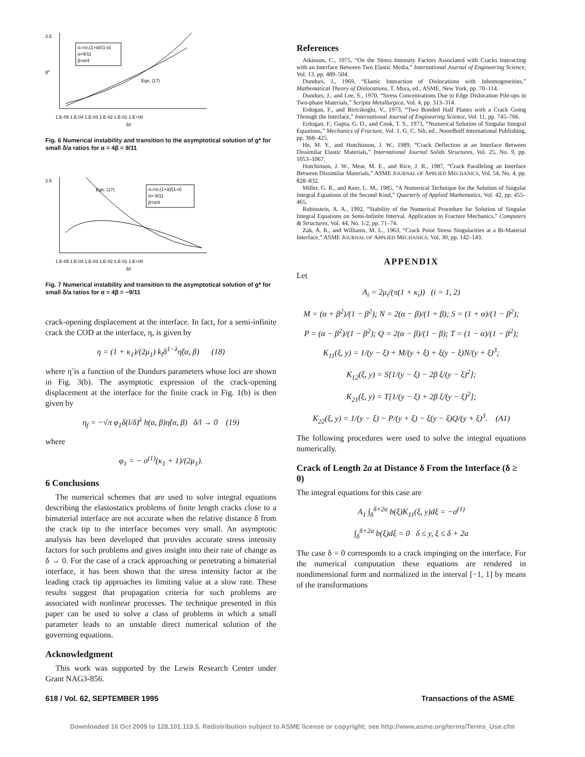σ₂=σ₁(1+α)/(1-α)
α=9/11
β=α/4
Eqn. (17)
2.5
g*
1.E-05 1.E-04 1.E-03 1.E-02 1.E-01 1.E+00
δ/l
Fig. 6 Numerical instability and transition to the asymptotical solution of g* for small δ/a ratios for α = 4β = 9/11
σ₂=σ₁(1+α)/(1-α)
α=-9/11
β=α/4
Eqn. (17)
2.5
1.E-05 1.E-04 1.E-03 1.E-02 1.E-01 1.E+00
δ/l
Fig. 7 Numerical instability and transition to the asymptotical solution of g* for small δ/a ratios for α = 4β = −9/11
crack-opening displacement at the interface. In fact, for a semi-infinite crack the COD at the interface, η, is given by
η = (1 + κ<sub>1</sub>)/(2μ<sub>1</sub>) k<sub>l</sub>δ<sup>1−λ</sup>η̃(α, β) (18)
where η̃ is a function of the Dundurs parameters whose loci are shown in Fig. 3(b). The asymptotic expression of the crack-opening displacement at the interface for the finite crack in Fig. 1(b) is then given by
η<sub>f</sub> = −√π φ<sub>1</sub>δ(l/δ)<sup>λ</sup> h(α, β)η̃(α, β) δ/l → 0 (19)
where
φ<sub>1</sub> = − σ<sup>(1)</sup>(κ<sub>1</sub> + 1)/(2μ<sub>1</sub>).
6 Conclusions
The numerical schemes that are used to solve integral equations describing the elastostatics problems of finite length cracks close to a bimaterial interface are not accurate when the relative distance δ from the crack tip to the interface becomes very small. An asymptotic analysis has been developed that provides accurate stress intensity factors for such problems and gives insight into their rate of change as δ → 0. For the case of a crack approaching or penetrating a bimaterial interface, it has been shown that the stress intensity factor at the leading crack tip approaches its limiting value at a slow rate. These results suggest that propagation criteria for such problems are associated with nonlinear processes. The technique presented in this paper can be used to solve a class of problems in which a small parameter leads to an unstable direct numerical solution of the governing equations.
Acknowledgment
This work was supported by the Lewis Research Center under Grant NAG3-856.
References
Atkinson, C., 1975, “On the Stress Intensity Factors Associated with Cracks Interacting with an Interface Between Two Elastic Media,” International Journal of Engineering Science, Vol. 13, pp. 489–504.
Dundurs, J., 1969, “Elastic Interaction of Dislocations with Inhomogeneities,” Mathematical Theory of Dislocations, T. Mura, ed., ASME, New York, pp. 70–114.
Dundurs, J., and Lee, S., 1970, “Stress Concentrations Due to Edge Dislocation Pile-ups in Two-phase Materials,” Scripta Metallurgica, Vol. 4, pp. 313–314.
Erdogan, F., and Biricikoglu, V., 1973, “Two Bonded Half Planes with a Crack Going Through the Interface,” International Journal of Engineering Science, Vol. 11, pp. 745–766.
Erdogan, F., Gupta, G. D., and Cook, T. S., 1973, “Numerical Solution of Singular Integral Equations,” Mechanics of Fracture, Vol. 1, G. C. Sih, ed., Noordhoff International Publishing, pp. 368–425.
He, M. Y., and Hutchinson, J. W., 1989, “Crack Deflection at an Interface Between Dissimilar Elastic Materials,” International Journal Solids Structures, Vol. 25, No. 9, pp. 1053–1067.
Hutchinson, J. W., Mear, M. E., and Rice, J. R., 1987, “Crack Paralleling an Interface Between Dissimilar Materials,” ASME JOURNAL OF APPLIED MECHANICS, Vol. 54, No. 4, pp. 828–832.
Miller, G. R., and Keer, L. M., 1985, “A Numerical Technique for the Solution of Singular Integral Equations of the Second Kind,” Quarterly of Applied Mathematics, Vol. 42, pp. 455–465.
Rubinstein, A. A., 1992, “Stability of the Numerical Procedure for Solution of Singular Integral Equations on Semi-Infinite Interval. Application to Fracture Mechanics,” Computers & Structures, Vol. 44, No. 1/2, pp. 71–74.
Zak, A. R., and Williams, M. L., 1963, “Crack Point Stress Singularities at a Bi-Material Interface,” ASME JOURNAL OF APPLIED MECHANICS, Vol. 30, pp. 142–143.
APPENDIX
Let
A<sub>i</sub> = 2μ<sub>i</sub>/(π(1 + κ<sub>i</sub>)) (i = 1, 2)
M = (α + β<sup>2</sup>)/(1 − β<sup>2</sup>); N = 2(α − β)/(1 + β); S = (1 + α)/(1 − β<sup>2</sup>);
P = (α − β<sup>2</sup>)/(1 − β<sup>2</sup>); Q = 2(α − β)/(1 − β); T = (1 − α)/(1 − β<sup>2</sup>);
K<sub>11</sub>(ξ, y) = 1/(y − ξ) + M/(y + ξ) + ξ(y − ξ)N/(y + ξ)<sup>3</sup>;
K<sub>12</sub>(ξ, y) = S[1/(y − ξ) − 2β ξ/(y − ξ)<sup>2</sup>];
K<sub>21</sub>(ξ, y) = T[1/(y − ξ) + 2β ξ/(y − ξ)<sup>2</sup>];
K<sub>22</sub>(ξ, y) = 1/(y − ξ) − P/(y + ξ) − ξ(y − ξ)Q/(y + ξ)<sup>3</sup>. (A1)
The following procedures were used to solve the integral equations numerically.
Crack of Length 2a at Distance δ From the Interface (δ ≥ 0)
The integral equations for this case are
A<sub>1</sub> ∫<sub>δ</sub><sup>δ+2a</sup> b(ξ)K<sub>11</sub>(ξ, y)dξ = −σ<sup>(1)</sup>
∫<sub>δ</sub><sup>δ+2a</sup> b(ξ)dξ = 0 δ ≤ y, ξ ≤ δ + 2a
The case δ = 0 corresponds to a crack impinging on the interface. For the numerical computation these equations are rendered in nondimensional form and normalized in the interval [−1, 1] by means of the transformations
618 / Vol. 62, SEPTEMBER 1995 Transactions of the ASME
Downloaded 16 Oct 2009 to 128.101.119.5. Redistribution subject to ASME license or copyright; see http://www.asme.org/terms/Terms_Use.cfm